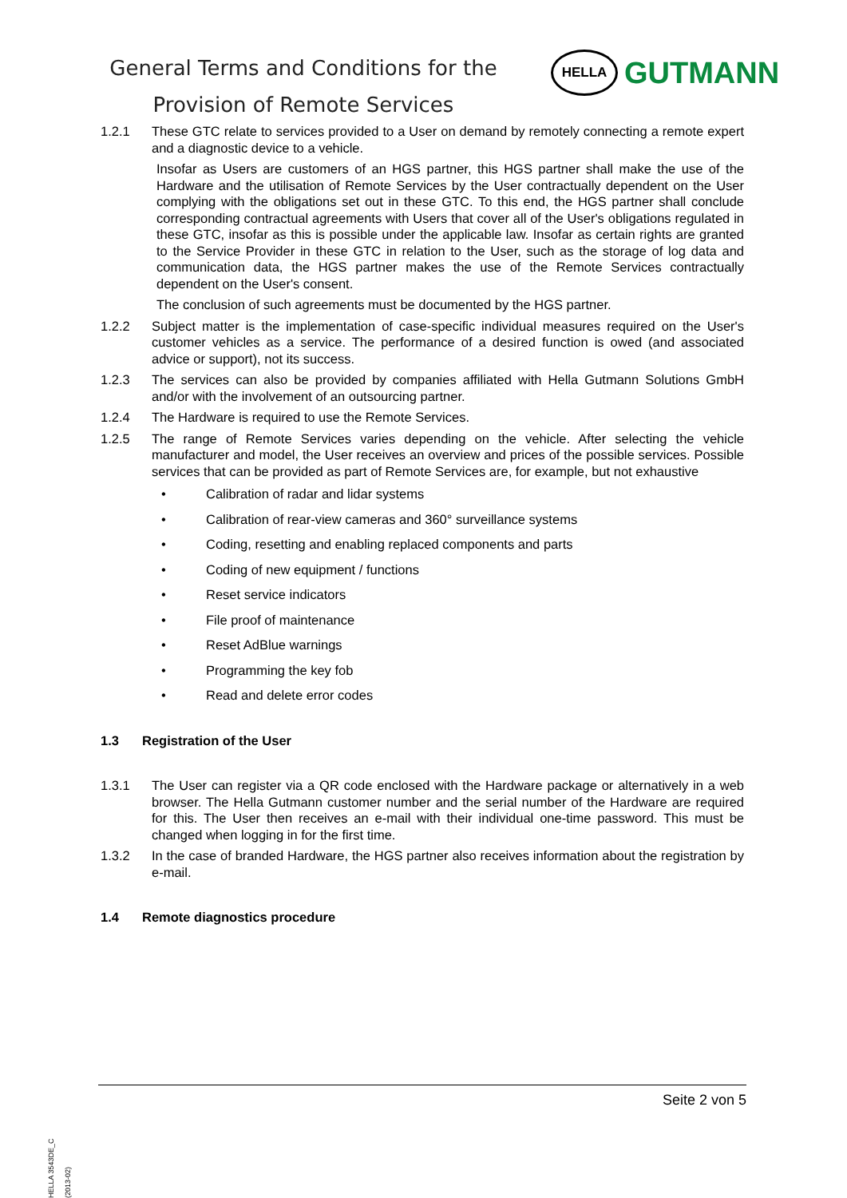General Terms and Conditions for the
Provision of Remote Services
HELLA
GUTMANN
1.2.1 These GTC relate to services provided to a User on demand by remotely connecting a remote expert and a diagnostic device to a vehicle.
Insofar as Users are customers of an HGS partner, this HGS partner shall make the use of the Hardware and the utilisation of Remote Services by the User contractually dependent on the User complying with the obligations set out in these GTC. To this end, the HGS partner shall conclude corresponding contractual agreements with Users that cover all of the User's obligations regulated in these GTC, insofar as this is possible under the applicable law. Insofar as certain rights are granted to the Service Provider in these GTC in relation to the User, such as the storage of log data and communication data, the HGS partner makes the use of the Remote Services contractually dependent on the User's consent.
The conclusion of such agreements must be documented by the HGS partner.
1.2.2 Subject matter is the implementation of case-specific individual measures required on the User's customer vehicles as a service. The performance of a desired function is owed (and associated advice or support), not its success.
1.2.3 The services can also be provided by companies affiliated with Hella Gutmann Solutions GmbH and/or with the involvement of an outsourcing partner.
1.2.4 The Hardware is required to use the Remote Services.
1.2.5 The range of Remote Services varies depending on the vehicle. After selecting the vehicle manufacturer and model, the User receives an overview and prices of the possible services. Possible services that can be provided as part of Remote Services are, for example, but not exhaustive
• Calibration of radar and lidar systems
• Calibration of rear-view cameras and 360° surveillance systems
• Coding, resetting and enabling replaced components and parts
• Coding of new equipment / functions
• Reset service indicators
• File proof of maintenance
• Reset AdBlue warnings
• Programming the key fob
• Read and delete error codes
1.3 Registration of the User
1.3.1 The User can register via a QR code enclosed with the Hardware package or alternatively in a web browser. The Hella Gutmann customer number and the serial number of the Hardware are required for this. The User then receives an e-mail with their individual one-time password. This must be changed when logging in for the first time.
1.3.2 In the case of branded Hardware, the HGS partner also receives information about the registration by e-mail.
1.4 Remote diagnostics procedure
Seite 2 von 5
HELLA 3543DE_C (2013-02)